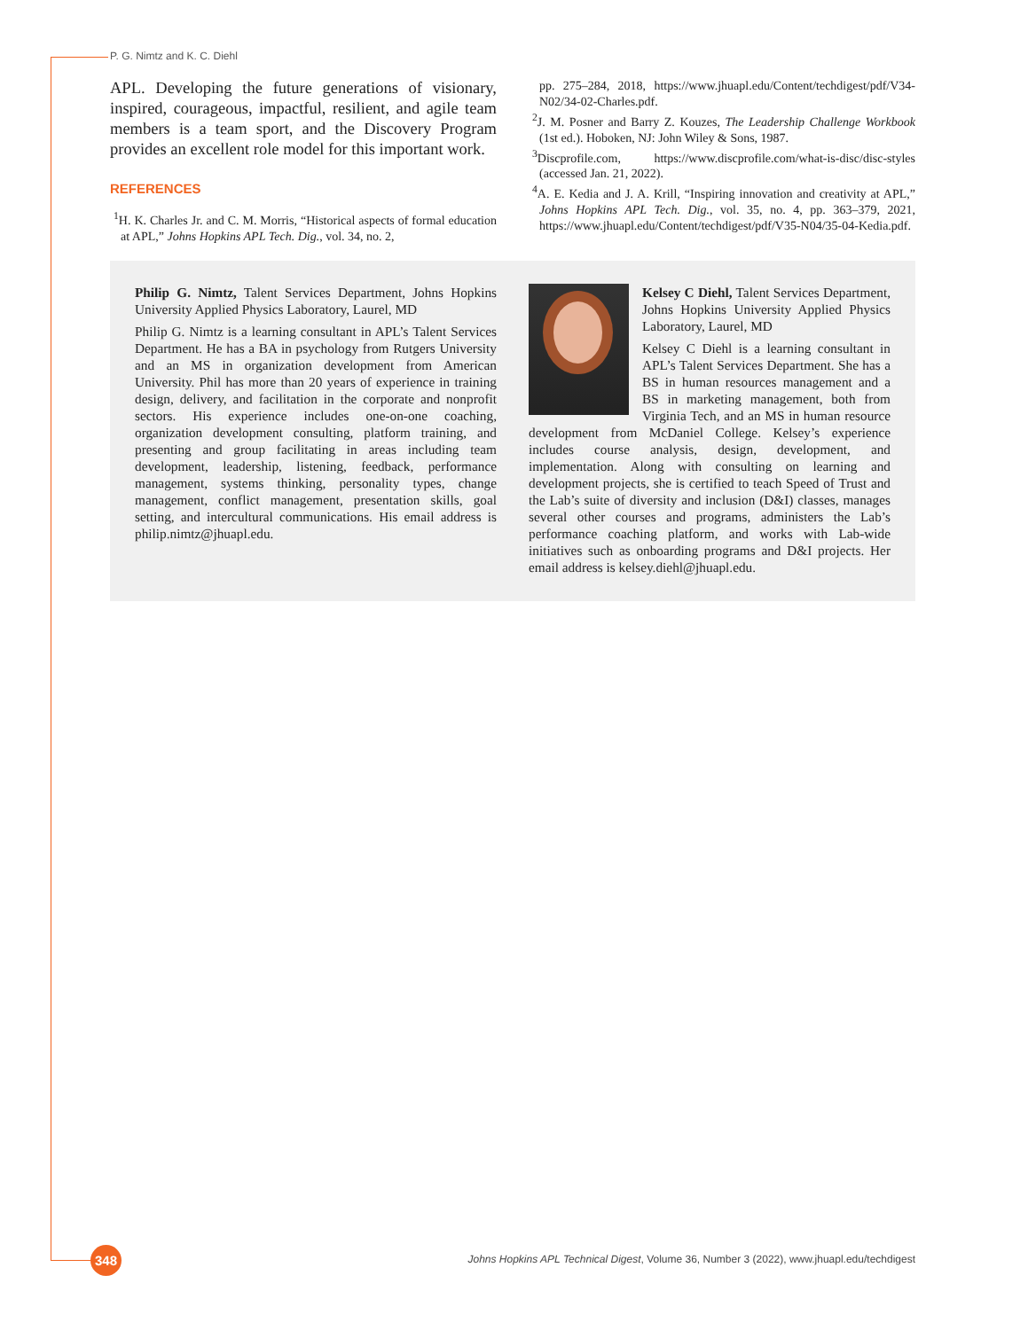P. G. Nimtz and K. C. Diehl
APL. Developing the future generations of visionary, inspired, courageous, impactful, resilient, and agile team members is a team sport, and the Discovery Program provides an excellent role model for this important work.
REFERENCES
<sup>1</sup>H. K. Charles Jr. and C. M. Morris, “Historical aspects of formal education at APL,” Johns Hopkins APL Tech. Dig., vol. 34, no. 2,
pp. 275–284, 2018, https://www.jhuapl.edu/Content/techdigest/pdf/V34-N02/34-02-Charles.pdf.
<sup>2</sup> J. M. Posner and Barry Z. Kouzes, The Leadership Challenge Workbook (1st ed.). Hoboken, NJ: John Wiley & Sons, 1987.
<sup>3</sup> Discprofile.com, https://www.discprofile.com/what-is-disc/disc-styles (accessed Jan. 21, 2022).
<sup>4</sup> A. E. Kedia and J. A. Krill, “Inspiring innovation and creativity at APL,” Johns Hopkins APL Tech. Dig., vol. 35, no. 4, pp. 363–379, 2021, https://www.jhuapl.edu/Content/techdigest/pdf/V35-N04/35-04-Kedia.pdf.
Philip G. Nimtz, Talent Services Department, Johns Hopkins University Applied Physics Laboratory, Laurel, MD
Philip G. Nimtz is a learning consultant in APL’s Talent Services Department. He has a BA in psychology from Rutgers University and an MS in organization development from American University. Phil has more than 20 years of experience in training design, delivery, and facilitation in the corporate and nonprofit sectors. His experience includes one-on-one coaching, organization development consulting, platform training, and presenting and group facilitating in areas including team development, leadership, listening, feedback, performance management, systems thinking, personality types, change management, conflict management, presentation skills, goal setting, and intercultural communications. His email address is philip.nimtz@jhuapl.edu.
Kelsey C Diehl, Talent Services Department, Johns Hopkins University Applied Physics Laboratory, Laurel, MD
Kelsey C Diehl is a learning consultant in APL’s Talent Services Department. She has a BS in human resources management and a BS in marketing management, both from Virginia Tech, and an MS in human resource development from McDaniel College. Kelsey’s experience includes course analysis, design, development, and implementation. Along with consulting on learning and development projects, she is certified to teach Speed of Trust and the Lab’s suite of diversity and inclusion (D&I) classes, manages several other courses and programs, administers the Lab’s performance coaching platform, and works with Lab-wide initiatives such as onboarding programs and D&I projects. Her email address is kelsey.diehl@jhuapl.edu.
348
Johns Hopkins APL Technical Digest, Volume 36, Number 3 (2022), www.jhuapl.edu/techdigest